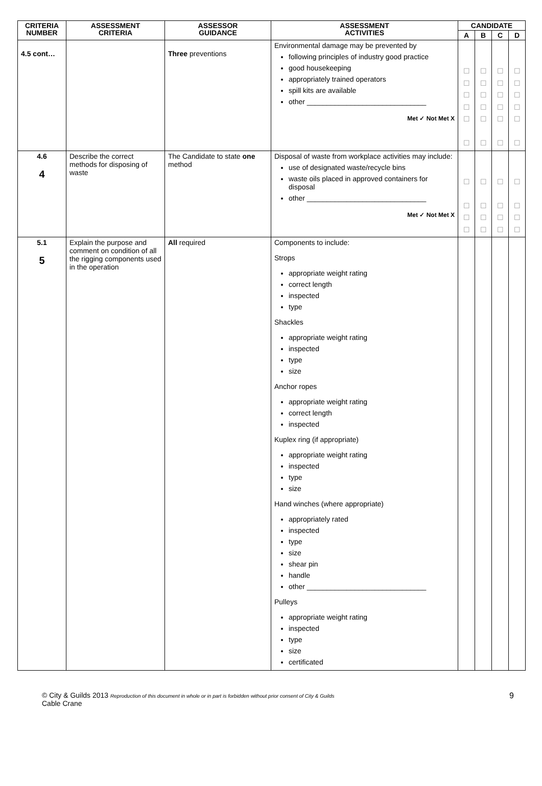| CRITERIA NUMBER | ASSESSMENT CRITERIA | ASSESSOR GUIDANCE | ASSESSMENT ACTIVITIES | CANDIDATE | | | |
| --- | --- | --- | --- | --- | --- | --- | --- |
| | | | | A | B | C | D |
| 4.5 cont… | | Three preventions | Environmental damage may be prevented by following principles of industry good practice good housekeeping appropriately trained operators spill kits are available other ______________________________ Met ✓ Not Met X | ☐ ☐ ☐ ☐ ☐ ☐ | ☐ ☐ ☐ ☐ ☐ ☐ | ☐ ☐ ☐ ☐ ☐ ☐ | ☐ ☐ ☐ ☐ ☐ ☐ |
| 4.6 4 | Describe the correct methods for disposing of waste | The Candidate to state one method | Disposal of waste from workplace activities may include: use of designated waste/recycle bins waste oils placed in approved containers for disposal other ______________________________ Met ✓ Not Met X | ☐ ☐ ☐ ☐ | ☐ ☐ ☐ ☐ | ☐ ☐ ☐ ☐ | ☐ ☐ ☐ ☐ |
| 5.1 5 | Explain the purpose and comment on condition of all the rigging components used in the operation | All required | Components to include: Strops appropriate weight rating correct length inspected type Shackles appropriate weight rating inspected type size Anchor ropes appropriate weight rating correct length inspected Kuplex ring (if appropriate) appropriate weight rating inspected type size Hand winches (where appropriate) appropriately rated inspected type size shear pin handle other ______________________________ Pulleys appropriate weight rating inspected type size certificated | | | | |
© City & Guilds 2013 Reproduction of this document in whole or in part is forbidden without prior consent of City & Guilds
Cable Crane
9